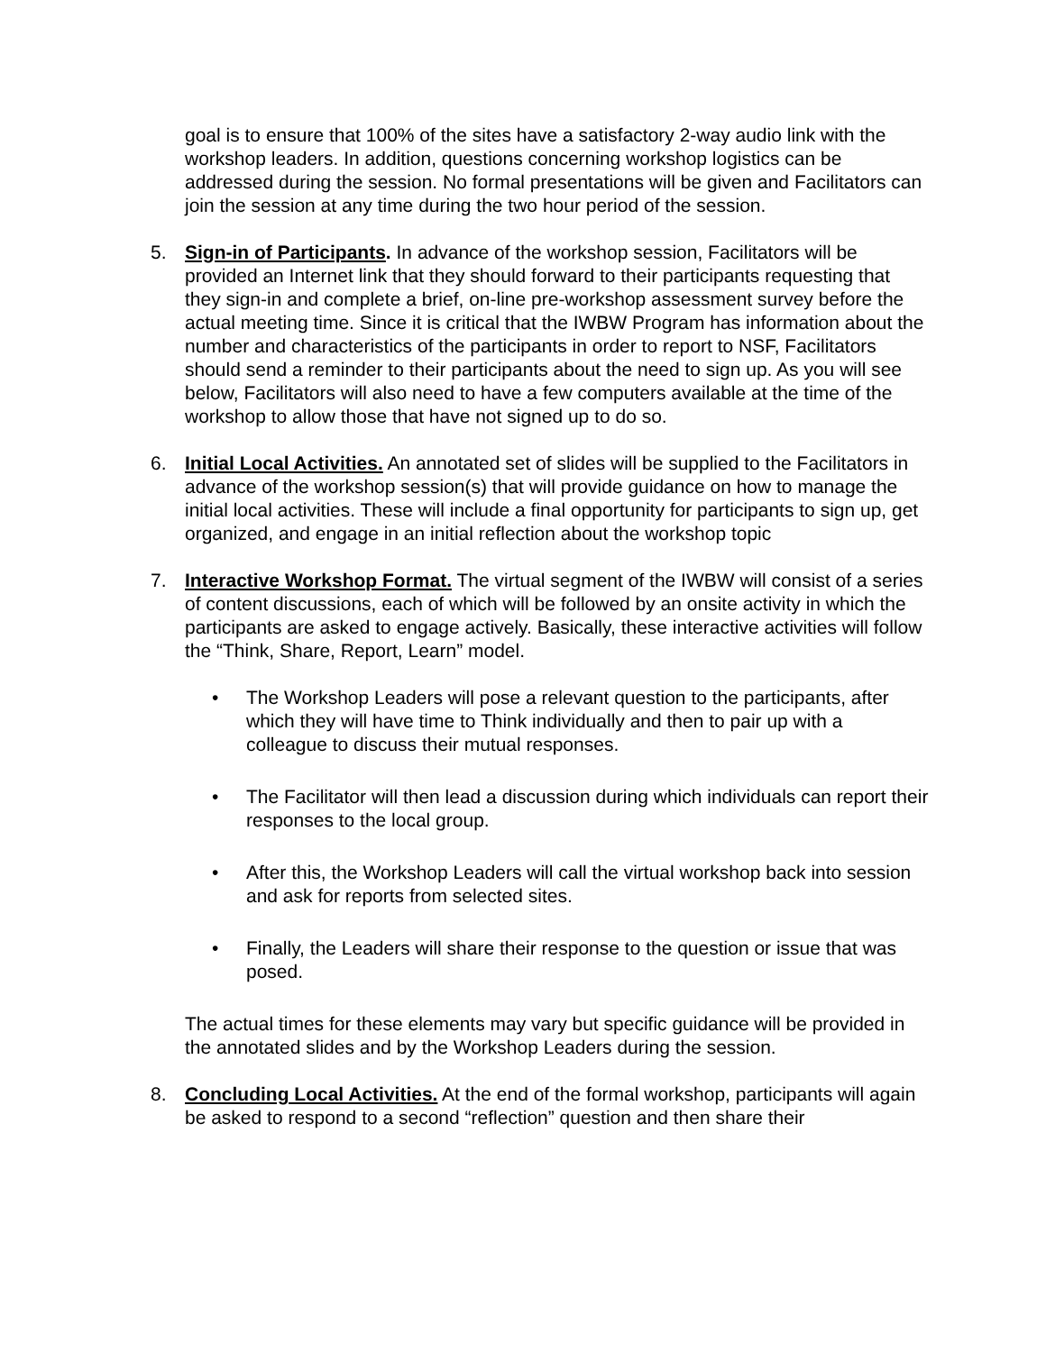goal is to ensure that 100% of the sites have a satisfactory 2-way audio link with the workshop leaders. In addition, questions concerning workshop logistics can be addressed during the session. No formal presentations will be given and Facilitators can join the session at any time during the two hour period of the session.
5. Sign-in of Participants. In advance of the workshop session, Facilitators will be provided an Internet link that they should forward to their participants requesting that they sign-in and complete a brief, on-line pre-workshop assessment survey before the actual meeting time. Since it is critical that the IWBW Program has information about the number and characteristics of the participants in order to report to NSF, Facilitators should send a reminder to their participants about the need to sign up. As you will see below, Facilitators will also need to have a few computers available at the time of the workshop to allow those that have not signed up to do so.
6. Initial Local Activities. An annotated set of slides will be supplied to the Facilitators in advance of the workshop session(s) that will provide guidance on how to manage the initial local activities. These will include a final opportunity for participants to sign up, get organized, and engage in an initial reflection about the workshop topic
7. Interactive Workshop Format. The virtual segment of the IWBW will consist of a series of content discussions, each of which will be followed by an onsite activity in which the participants are asked to engage actively. Basically, these interactive activities will follow the “Think, Share, Report, Learn” model.
• The Workshop Leaders will pose a relevant question to the participants, after which they will have time to Think individually and then to pair up with a colleague to discuss their mutual responses.
• The Facilitator will then lead a discussion during which individuals can report their responses to the local group.
• After this, the Workshop Leaders will call the virtual workshop back into session and ask for reports from selected sites.
• Finally, the Leaders will share their response to the question or issue that was posed.
The actual times for these elements may vary but specific guidance will be provided in the annotated slides and by the Workshop Leaders during the session.
8. Concluding Local Activities. At the end of the formal workshop, participants will again be asked to respond to a second “reflection” question and then share their